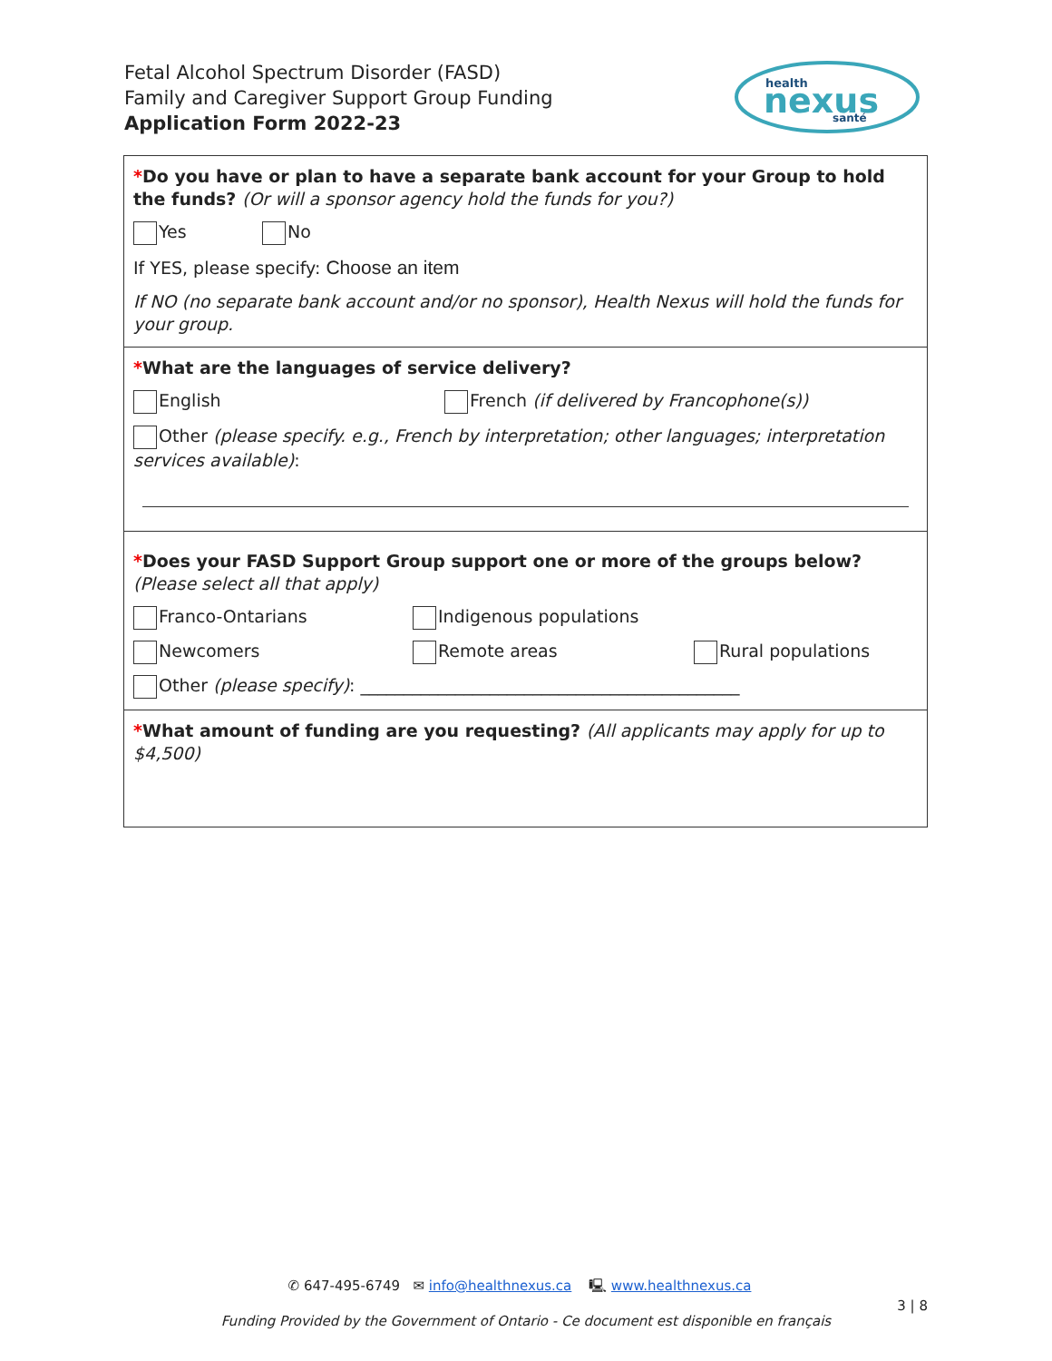Fetal Alcohol Spectrum Disorder (FASD)
Family and Caregiver Support Group Funding
Application Form 2022-23
health
nexus
santé
*Do you have or plan to have a separate bank account for your Group to hold the funds? (Or will a sponsor agency hold the funds for you?)
Yes No
If YES, please specify: Choose an item
If NO (no separate bank account and/or no sponsor), Health Nexus will hold the funds for your group.
*What are the languages of service delivery?
English French (if delivered by Francophone(s))
Other (please specify. e.g., French by interpretation; other languages; interpretation services available):
*Does your FASD Support Group support one or more of the groups below? (Please select all that apply)
Franco-Ontarians Indigenous populations
Newcomers Remote areas Rural populations
Other (please specify): ____________________________________________
*What amount of funding are you requesting? (All applicants may apply for up to $4,500)
✆ 647-495-6749 ✉ info@healthnexus.ca 🖳 www.healthnexus.ca
3 | 8
Funding Provided by the Government of Ontario - Ce document est disponible en français